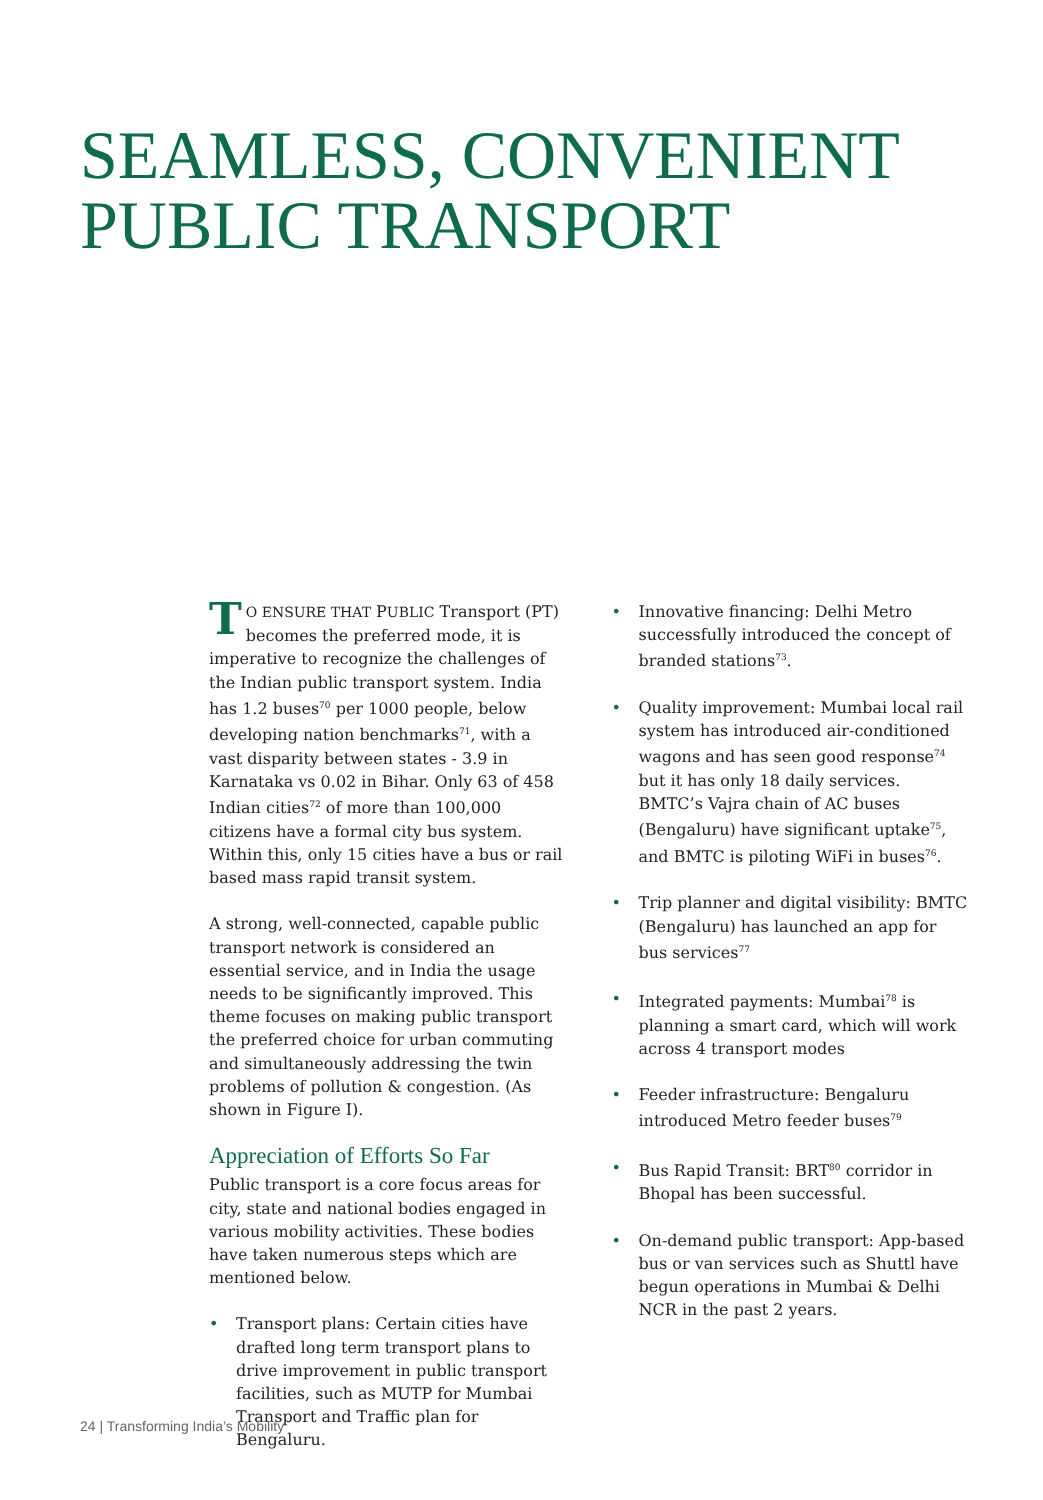SEAMLESS, CONVENIENT
PUBLIC TRANSPORT
TO ENSURE THAT PUBLIC Transport (PT) becomes the preferred mode, it is imperative to recognize the challenges of the Indian public transport system. India has 1.2 buses<sup>70</sup> per 1000 people, below developing nation benchmarks<sup>71</sup>, with a vast disparity between states - 3.9 in Karnataka vs 0.02 in Bihar. Only 63 of 458 Indian cities<sup>72</sup> of more than 100,000 citizens have a formal city bus system. Within this, only 15 cities have a bus or rail based mass rapid transit system.
A strong, well-connected, capable public transport network is considered an essential service, and in India the usage needs to be significantly improved. This theme focuses on making public transport the preferred choice for urban commuting and simultaneously addressing the twin problems of pollution & congestion. (As shown in Figure I).
Appreciation of Efforts So Far
Public transport is a core focus areas for city, state and national bodies engaged in various mobility activities. These bodies have taken numerous steps which are mentioned below.
• Transport plans: Certain cities have drafted long term transport plans to drive improvement in public transport facilities, such as MUTP for Mumbai Transport and Traffic plan for Bengaluru.
• Innovative financing: Delhi Metro successfully introduced the concept of branded stations<sup>73</sup>.
• Quality improvement: Mumbai local rail system has introduced air-conditioned wagons and has seen good response<sup>74</sup> but it has only 18 daily services. BMTC’s Vajra chain of AC buses (Bengaluru) have significant uptake<sup>75</sup>, and BMTC is piloting WiFi in buses<sup>76</sup>.
• Trip planner and digital visibility: BMTC (Bengaluru) has launched an app for bus services<sup>77</sup>
• Integrated payments: Mumbai<sup>78</sup> is planning a smart card, which will work across 4 transport modes
• Feeder infrastructure: Bengaluru introduced Metro feeder buses<sup>79</sup>
• Bus Rapid Transit: BRT<sup>80</sup> corridor in Bhopal has been successful.
• On-demand public transport: App-based bus or van services such as Shuttl have begun operations in Mumbai & Delhi NCR in the past 2 years.
24 | Transforming India’s Mobility